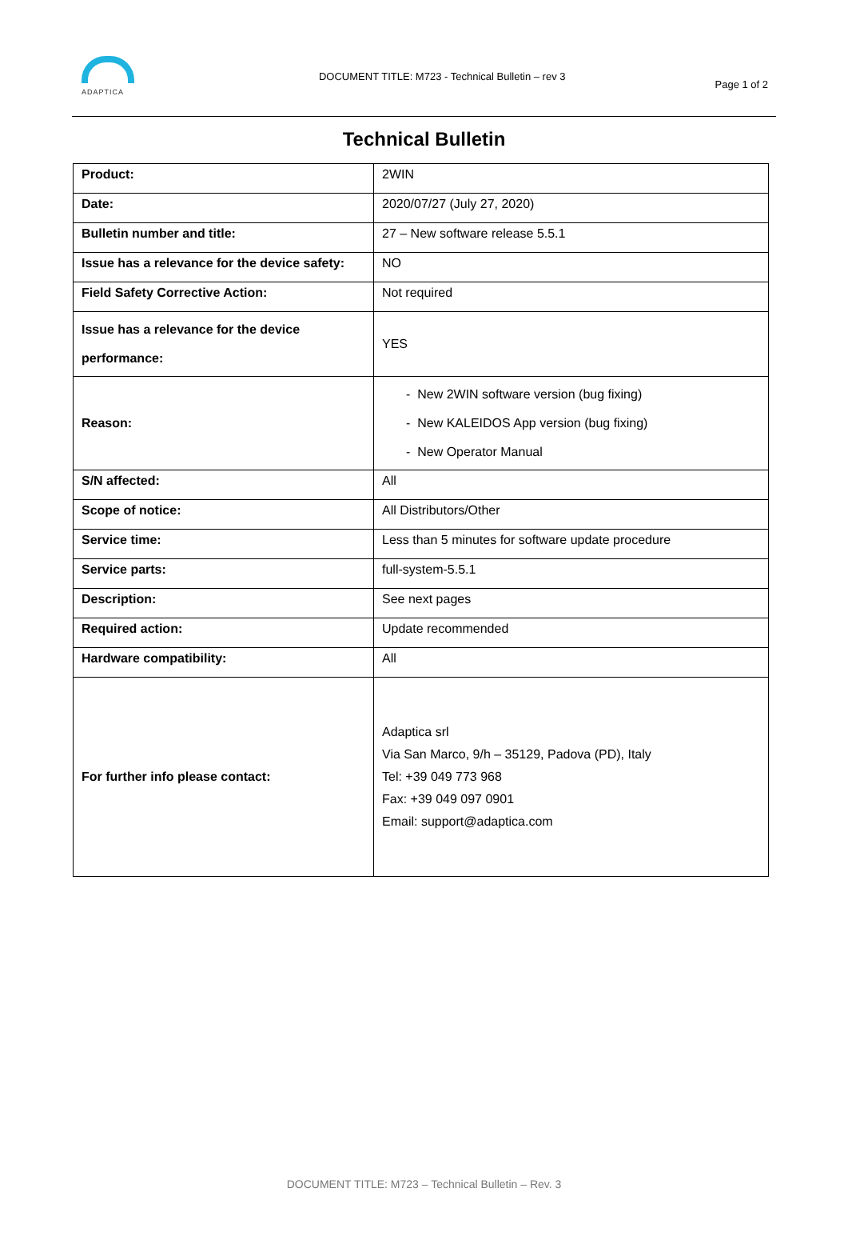ADAPTICA
DOCUMENT TITLE: M723 - Technical Bulletin – rev 3
Page 1 of 2
Technical Bulletin
| Product: | 2WIN |
| Date: | 2020/07/27 (July 27, 2020) |
| Bulletin number and title: | 27 – New software release 5.5.1 |
| Issue has a relevance for the device safety: | NO |
| Field Safety Corrective Action: | Not required |
| Issue has a relevance for the device performance: | YES |
| Reason: | - New 2WIN software version (bug fixing) - New KALEIDOS App version (bug fixing) - New Operator Manual |
| S/N affected: | All |
| Scope of notice: | All Distributors/Other |
| Service time: | Less than 5 minutes for software update procedure |
| Service parts: | full-system-5.5.1 |
| Description: | See next pages |
| Required action: | Update recommended |
| Hardware compatibility: | All |
| For further info please contact: | Adaptica srl Via San Marco, 9/h – 35129, Padova (PD), Italy Tel: +39 049 773 968 Fax: +39 049 097 0901 Email: support@adaptica.com |
DOCUMENT TITLE: M723 – Technical Bulletin – Rev. 3